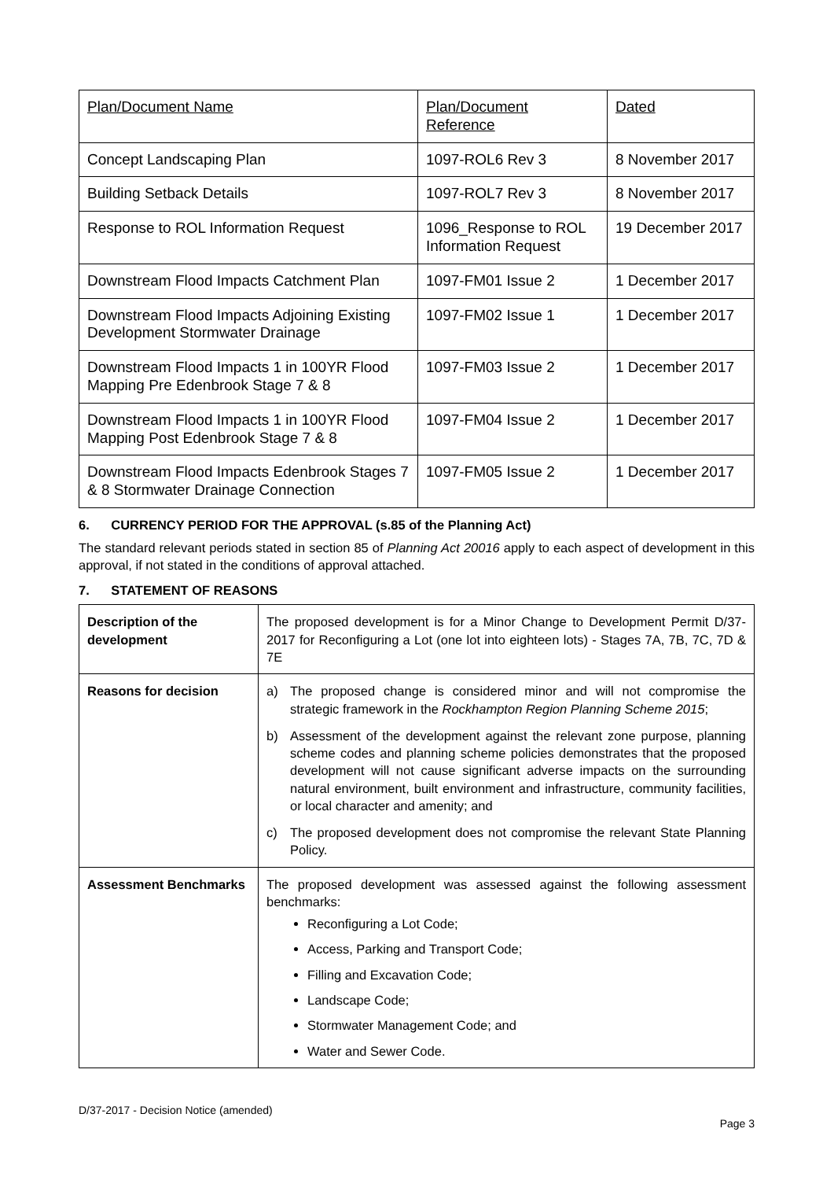| Plan/Document Name | Plan/Document Reference | Dated |
| Concept Landscaping Plan | 1097-ROL6 Rev 3 | 8 November 2017 |
| Building Setback Details | 1097-ROL7 Rev 3 | 8 November 2017 |
| Response to ROL Information Request | 1096_Response to ROL Information Request | 19 December 2017 |
| Downstream Flood Impacts Catchment Plan | 1097-FM01 Issue 2 | 1 December 2017 |
| Downstream Flood Impacts Adjoining Existing Development Stormwater Drainage | 1097-FM02 Issue 1 | 1 December 2017 |
| Downstream Flood Impacts 1 in 100YR Flood Mapping Pre Edenbrook Stage 7 & 8 | 1097-FM03 Issue 2 | 1 December 2017 |
| Downstream Flood Impacts 1 in 100YR Flood Mapping Post Edenbrook Stage 7 & 8 | 1097-FM04 Issue 2 | 1 December 2017 |
| Downstream Flood Impacts Edenbrook Stages 7 & 8 Stormwater Drainage Connection | 1097-FM05 Issue 2 | 1 December 2017 |
6. CURRENCY PERIOD FOR THE APPROVAL (s.85 of the Planning Act)
The standard relevant periods stated in section 85 of Planning Act 20016 apply to each aspect of development in this approval, if not stated in the conditions of approval attached.
7. STATEMENT OF REASONS
| Description of the development | The proposed development is for a Minor Change to Development Permit D/37-2017 for Reconfiguring a Lot (one lot into eighteen lots) - Stages 7A, 7B, 7C, 7D & 7E |
| Reasons for decision | a) The proposed change is considered minor and will not compromise the strategic framework in the Rockhampton Region Planning Scheme 2015 ; b) Assessment of the development against the relevant zone purpose, planning scheme codes and planning scheme policies demonstrates that the proposed development will not cause significant adverse impacts on the surrounding natural environment, built environment and infrastructure, community facilities, or local character and amenity; and c) The proposed development does not compromise the relevant State Planning Policy. |
| Assessment Benchmarks | The proposed development was assessed against the following assessment benchmarks: Reconfiguring a Lot Code; Access, Parking and Transport Code; Filling and Excavation Code; Landscape Code; Stormwater Management Code; and Water and Sewer Code. |
D/37-2017 - Decision Notice (amended)
Page 3